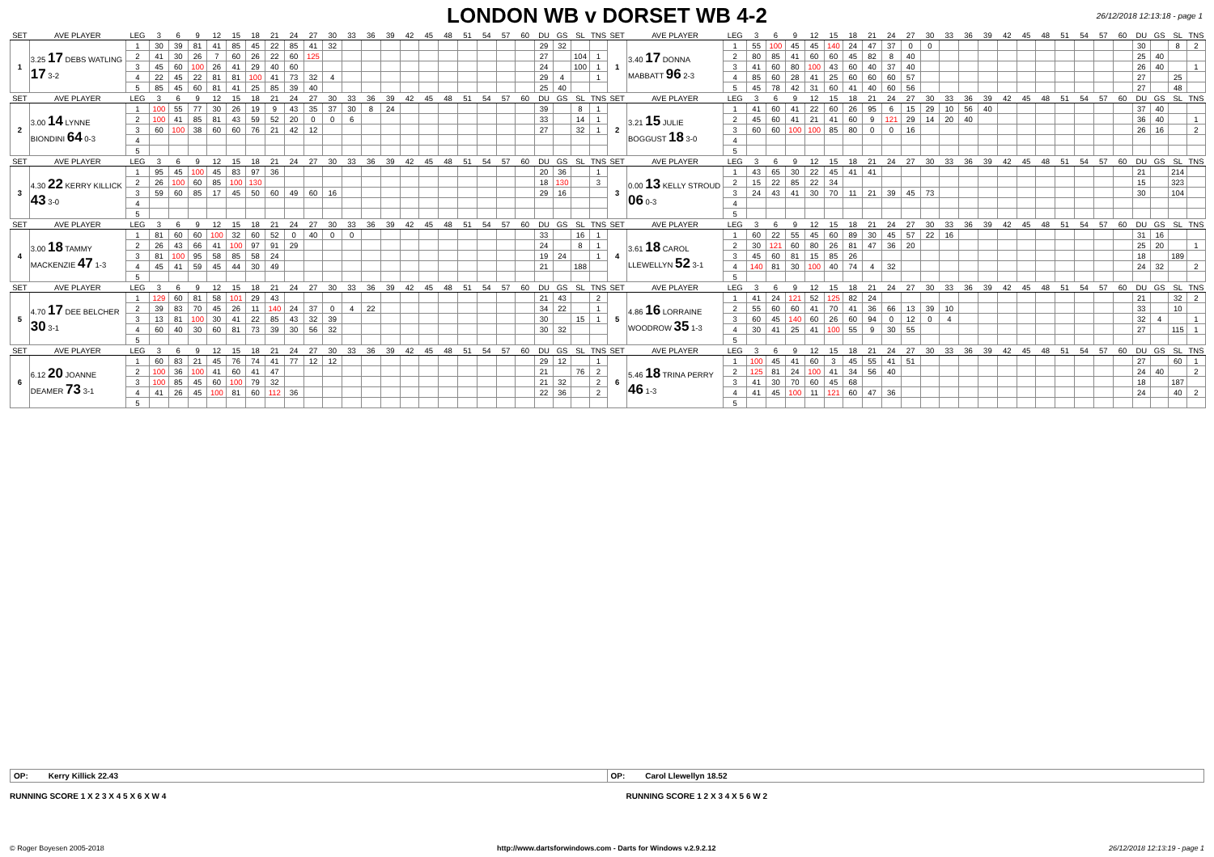LONDON WB v DORSET WB 4-2
26/12/2018 12:13:18 - page 1
| SET | AVE PLAYER | LEG | 3 | 6 | 9 | 12 | 15 | 18 | 21 | 24 | 27 | 30 | 33 | 36 | 39 | 42 | 45 | 48 | 51 | 54 | 57 | 60 | DU | GS | SL | TNS | SET | AVE PLAYER | LEG | 3 | 6 | 9 | 12 | 15 | 18 | 21 | 24 | 27 | 30 | 33 | 36 | 39 | 42 | 45 | 48 | 51 | 54 | 57 | 60 | DU | GS | SL | TNS |
| --- | --- | --- | --- | --- | --- | --- | --- | --- | --- | --- | --- | --- | --- | --- | --- | --- | --- | --- | --- | --- | --- | --- | --- | --- | --- | --- | --- | --- | --- | --- | --- | --- | --- | --- | --- | --- | --- | --- | --- | --- | --- | --- | --- | --- | --- | --- | --- | --- | --- | --- | --- | --- | --- |
| 1 | 3.25 17 DEBS WATLING 17 3-2 | 1 | 30 | 39 | 81 | 41 | 85 | 45 | 22 | 85 | 41 | 32 | | | | | | | | | | | 29 | 32 | | | 1 | 3.40 17 DONNA MABBATT 96 2-3 | 1 | 55 | 100 | 45 | 45 | 140 | 24 | 47 | 37 | 0 | 0 | | | | | | | | | | | 30 | | 8 | 2 |
| | | 2 | 41 | 30 | 26 | 7 | 60 | 26 | 22 | 60 | 125 | | | | | | | | | | | | 27 | | 104 | 1 | | | 2 | 80 | 85 | 41 | 60 | 60 | 45 | 82 | 8 | 40 | | | | | | | | | | | | 25 | 40 | | |
| | | 3 | 45 | 60 | 100 | 26 | 41 | 29 | 40 | 60 | | | | | | | | | | | | | 24 | | 100 | 1 | | | 3 | 41 | 60 | 80 | 100 | 43 | 60 | 40 | 37 | 40 | | | | | | | | | | | | 26 | 40 | | 1 |
| | | 4 | 22 | 45 | 22 | 81 | 81 | 100 | 41 | 73 | 32 | 4 | | | | | | | | | | | 29 | 4 | | 1 | | | 4 | 85 | 60 | 28 | 41 | 25 | 60 | 60 | 60 | 57 | | | | | | | | | | | | 27 | | 25 | |
| | | 5 | 85 | 45 | 60 | 81 | 41 | 25 | 85 | 39 | 40 | | | | | | | | | | | | 25 | 40 | | | | | 5 | 45 | 78 | 42 | 31 | 60 | 41 | 40 | 60 | 56 | | | | | | | | | | | | 27 | | 48 | |
| SET | AVE PLAYER | LEG | 3 | 6 | 9 | 12 | 15 | 18 | 21 | 24 | 27 | 30 | 33 | 36 | 39 | 42 | 45 | 48 | 51 | 54 | 57 | 60 | DU | GS | SL | TNS | SET | AVE PLAYER | LEG | 3 | 6 | 9 | 12 | 15 | 18 | 21 | 24 | 27 | 30 | 33 | 36 | 39 | 42 | 45 | 48 | 51 | 54 | 57 | 60 | DU | GS | SL | TNS |
| 2 | 3.00 14 LYNNE BIONDINI 64 0-3 | 1 | 100 | 55 | 77 | 30 | 26 | 19 | 9 | 43 | 35 | 37 | 30 | 8 | 24 | | | | | | | | 39 | | 8 | 1 | 2 | 3.21 15 JULIE BOGGUST 18 3-0 | 1 | 41 | 60 | 41 | 22 | 60 | 26 | 95 | 6 | 15 | 29 | 10 | 56 | 40 | | | | | | | | 37 | 40 | | |
| | | 2 | 100 | 41 | 85 | 81 | 43 | 59 | 52 | 20 | 0 | 0 | 6 | | | | | | | | | | 33 | | 14 | 1 | | | 2 | 45 | 60 | 41 | 21 | 41 | 60 | 9 | 121 | 29 | 14 | 20 | 40 | | | | | | | | | 36 | 40 | | 1 |
| | | 3 | 60 | 100 | 38 | 60 | 60 | 76 | 21 | 42 | 12 | | | | | | | | | | | | 27 | | 32 | 1 | | | 3 | 60 | 60 | 100 | 100 | 85 | 80 | 0 | 0 | 16 | | | | | | | | | | | | 26 | 16 | | 2 |
| | | 4 | | | | | | | | | | | | | | | | | | | | | | | | | | | 4 | | | | | | | | | | | | | | | | | | | | | | | | |
| | | 5 | | | | | | | | | | | | | | | | | | | | | | | | | | | 5 | | | | | | | | | | | | | | | | | | | | | | | | |
| SET | AVE PLAYER | LEG | 3 | 6 | 9 | 12 | 15 | 18 | 21 | 24 | 27 | 30 | 33 | 36 | 39 | 42 | 45 | 48 | 51 | 54 | 57 | 60 | DU | GS | SL | TNS | SET | AVE PLAYER | LEG | 3 | 6 | 9 | 12 | 15 | 18 | 21 | 24 | 27 | 30 | 33 | 36 | 39 | 42 | 45 | 48 | 51 | 54 | 57 | 60 | DU | GS | SL | TNS |
| 3 | 4.30 22 KERRY KILLICK 43 3-0 | 1 | 95 | 45 | 100 | 45 | 83 | 97 | 36 | | | | | | | | | | | | | | 20 | 36 | | 1 | 3 | 0.00 13 KELLY STROUD 06 0-3 | 1 | 43 | 65 | 30 | 22 | 45 | 41 | 41 | | | | | | | | | | | | | | 21 | | 214 | |
| | | 2 | 26 | 100 | 60 | 85 | 100 | 130 | | | | | | | | | | | | | | | 18 | 130 | | 3 | | | 2 | 15 | 22 | 85 | 22 | 34 | | | | | | | | | | | | | | | | 15 | | 323 | |
| | | 3 | 59 | 60 | 85 | 17 | 45 | 50 | 60 | 49 | 60 | 16 | | | | | | | | | | | 29 | 16 | | | | | 3 | 24 | 43 | 41 | 30 | 70 | 11 | 21 | 39 | 45 | 73 | | | | | | | | | | | 30 | | 104 | |
| | | 4 | | | | | | | | | | | | | | | | | | | | | | | | | | | 4 | | | | | | | | | | | | | | | | | | | | | | | | |
| | | 5 | | | | | | | | | | | | | | | | | | | | | | | | | | | 5 | | | | | | | | | | | | | | | | | | | | | | | | |
| SET | AVE PLAYER | LEG | 3 | 6 | 9 | 12 | 15 | 18 | 21 | 24 | 27 | 30 | 33 | 36 | 39 | 42 | 45 | 48 | 51 | 54 | 57 | 60 | DU | GS | SL | TNS | SET | AVE PLAYER | LEG | 3 | 6 | 9 | 12 | 15 | 18 | 21 | 24 | 27 | 30 | 33 | 36 | 39 | 42 | 45 | 48 | 51 | 54 | 57 | 60 | DU | GS | SL | TNS |
| 4 | 3.00 18 TAMMY MACKENZIE 47 1-3 | 1 | 81 | 60 | 60 | 100 | 32 | 60 | 52 | 0 | 40 | 0 | 0 | | | | | | | | | | 33 | | 16 | 1 | 4 | 3.61 18 CAROL LLEWELLYN 52 3-1 | 1 | 60 | 22 | 55 | 45 | 60 | 89 | 30 | 45 | 57 | 22 | 16 | | | | | | | | | | 31 | 16 | | |
| | | 2 | 26 | 43 | 66 | 41 | 100 | 97 | 91 | 29 | | | | | | | | | | | | | 24 | | 8 | 1 | | | 2 | 30 | 121 | 60 | 80 | 26 | 81 | 47 | 36 | 20 | | | | | | | | | | | | 25 | 20 | | 1 |
| | | 3 | 81 | 100 | 95 | 58 | 85 | 58 | 24 | | | | | | | | | | | | | | 19 | 24 | | 1 | | | 3 | 45 | 60 | 81 | 15 | 85 | 26 | | | | | | | | | | | | | | | 18 | | 189 | |
| | | 4 | 45 | 41 | 59 | 45 | 44 | 30 | 49 | | | | | | | | | | | | | | 21 | | 188 | | | | 4 | 140 | 81 | 30 | 100 | 40 | 74 | 4 | 32 | | | | | | | | | | | | | 24 | 32 | | 2 |
| | | 5 | | | | | | | | | | | | | | | | | | | | | | | | | | | 5 | | | | | | | | | | | | | | | | | | | | | | | | |
| SET | AVE PLAYER | LEG | 3 | 6 | 9 | 12 | 15 | 18 | 21 | 24 | 27 | 30 | 33 | 36 | 39 | 42 | 45 | 48 | 51 | 54 | 57 | 60 | DU | GS | SL | TNS | SET | AVE PLAYER | LEG | 3 | 6 | 9 | 12 | 15 | 18 | 21 | 24 | 27 | 30 | 33 | 36 | 39 | 42 | 45 | 48 | 51 | 54 | 57 | 60 | DU | GS | SL | TNS |
| 5 | 4.70 17 DEE BELCHER 30 3-1 | 1 | 129 | 60 | 81 | 58 | 101 | 29 | 43 | | | | | | | | | | | | | | 21 | 43 | | 2 | 5 | 4.86 16 LORRAINE WOODROW 35 1-3 | 1 | 41 | 24 | 121 | 52 | 125 | 82 | 24 | | | | | | | | | | | | | | 21 | | 32 | 2 |
| | | 2 | 39 | 83 | 70 | 45 | 26 | 11 | 140 | 24 | 37 | 0 | 4 | 22 | | | | | | | | | 34 | 22 | | 1 | | | 2 | 55 | 60 | 60 | 41 | 70 | 41 | 36 | 66 | 13 | 39 | 10 | | | | | | | | | | 33 | | 10 | |
| | | 3 | 13 | 81 | 100 | 30 | 41 | 22 | 85 | 43 | 32 | 39 | | | | | | | | | | | 30 | | 15 | 1 | | | 3 | 60 | 45 | 140 | 60 | 26 | 60 | 94 | 0 | 12 | 0 | 4 | | | | | | | | | | 32 | 4 | | 1 |
| | | 4 | 60 | 40 | 30 | 60 | 81 | 73 | 39 | 30 | 56 | 32 | | | | | | | | | | | 30 | 32 | | | | | 4 | 30 | 41 | 25 | 41 | 100 | 55 | 9 | 30 | 55 | | | | | | | | | | | | 27 | | 115 | 1 |
| | | 5 | | | | | | | | | | | | | | | | | | | | | | | | | | | 5 | | | | | | | | | | | | | | | | | | | | | | | | |
| SET | AVE PLAYER | LEG | 3 | 6 | 9 | 12 | 15 | 18 | 21 | 24 | 27 | 30 | 33 | 36 | 39 | 42 | 45 | 48 | 51 | 54 | 57 | 60 | DU | GS | SL | TNS | SET | AVE PLAYER | LEG | 3 | 6 | 9 | 12 | 15 | 18 | 21 | 24 | 27 | 30 | 33 | 36 | 39 | 42 | 45 | 48 | 51 | 54 | 57 | 60 | DU | GS | SL | TNS |
| 6 | 6.12 20 JOANNE DEAMER 73 3-1 | 1 | 60 | 83 | 21 | 45 | 76 | 74 | 41 | 77 | 12 | 12 | | | | | | | | | | | 29 | 12 | | 1 | 6 | 5.46 18 TRINA PERRY 46 1-3 | 1 | 100 | 45 | 41 | 60 | 3 | 45 | 55 | 41 | 51 | | | | | | | | | | | | 27 | | 60 | 1 |
| | | 2 | 100 | 36 | 100 | 41 | 60 | 41 | 47 | | | | | | | | | | | | | | 21 | | 76 | 2 | | | 2 | 125 | 81 | 24 | 100 | 41 | 34 | 56 | 40 | | | | | | | | | | | | | 24 | 40 | | 2 |
| | | 3 | 100 | 85 | 45 | 60 | 100 | 79 | 32 | | | | | | | | | | | | | | 21 | 32 | | 2 | | | 3 | 41 | 30 | 70 | 60 | 45 | 68 | | | | | | | | | | | | | | | 18 | | 187 | |
| | | 4 | 41 | 26 | 45 | 100 | 81 | 60 | 112 | 36 | | | | | | | | | | | | | 22 | 36 | | 2 | | | 4 | 41 | 45 | 100 | 11 | 121 | 60 | 47 | 36 | | | | | | | | | | | | | 24 | | 40 | 2 |
| | | 5 | | | | | | | | | | | | | | | | | | | | | | | | | | | 5 | | | | | | | | | | | | | | | | | | | | | | | | |
OP: Kerry Killick 22.43
OP: Carol Llewellyn 18.52
RUNNING SCORE 1 X 2 3 X 4 5 X 6 X W 4
RUNNING SCORE 1 2 X 3 4 X 5 6 W 2
© Roger Boyesen 2005-2018 http://www.dartsforwindows.com - Darts for Windows v.2.9.2.12 26/12/2018 12:13:19 - page 1